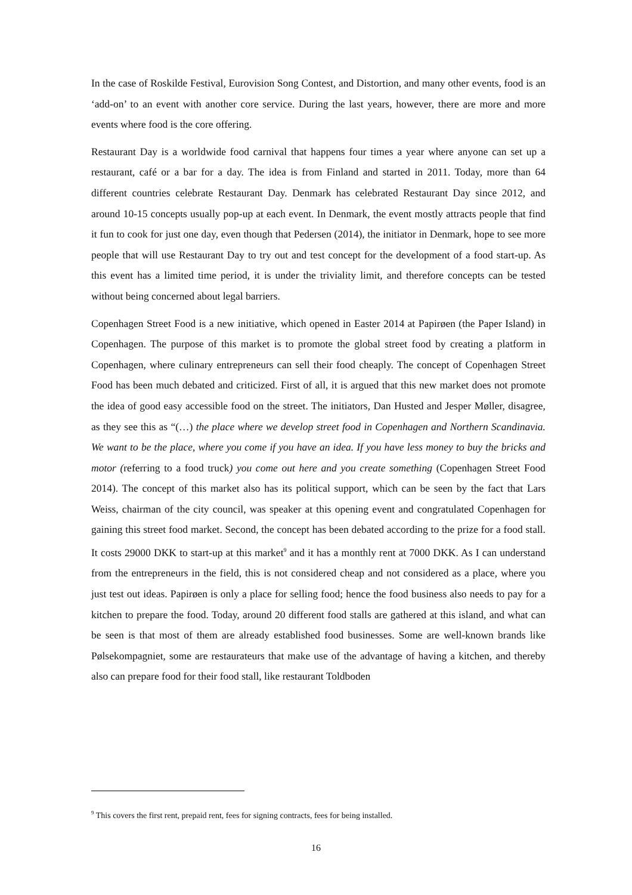In the case of Roskilde Festival, Eurovision Song Contest, and Distortion, and many other events, food is an ‘add-on’ to an event with another core service. During the last years, however, there are more and more events where food is the core offering.
Restaurant Day is a worldwide food carnival that happens four times a year where anyone can set up a restaurant, café or a bar for a day. The idea is from Finland and started in 2011. Today, more than 64 different countries celebrate Restaurant Day. Denmark has celebrated Restaurant Day since 2012, and around 10-15 concepts usually pop-up at each event. In Denmark, the event mostly attracts people that find it fun to cook for just one day, even though that Pedersen (2014), the initiator in Denmark, hope to see more people that will use Restaurant Day to try out and test concept for the development of a food start-up. As this event has a limited time period, it is under the triviality limit, and therefore concepts can be tested without being concerned about legal barriers.
Copenhagen Street Food is a new initiative, which opened in Easter 2014 at Papirøen (the Paper Island) in Copenhagen. The purpose of this market is to promote the global street food by creating a platform in Copenhagen, where culinary entrepreneurs can sell their food cheaply. The concept of Copenhagen Street Food has been much debated and criticized. First of all, it is argued that this new market does not promote the idea of good easy accessible food on the street. The initiators, Dan Husted and Jesper Møller, disagree, as they see this as “(…) the place where we develop street food in Copenhagen and Northern Scandinavia. We want to be the place, where you come if you have an idea. If you have less money to buy the bricks and motor (referring to a food truck) you come out here and you create something (Copenhagen Street Food 2014). The concept of this market also has its political support, which can be seen by the fact that Lars Weiss, chairman of the city council, was speaker at this opening event and congratulated Copenhagen for gaining this street food market. Second, the concept has been debated according to the prize for a food stall. It costs 29000 DKK to start-up at this market<sup>9</sup> and it has a monthly rent at 7000 DKK. As I can understand from the entrepreneurs in the field, this is not considered cheap and not considered as a place, where you just test out ideas. Papirøen is only a place for selling food; hence the food business also needs to pay for a kitchen to prepare the food. Today, around 20 different food stalls are gathered at this island, and what can be seen is that most of them are already established food businesses. Some are well-known brands like Pølsekompagniet, some are restaurateurs that make use of the advantage of having a kitchen, and thereby also can prepare food for their food stall, like restaurant Toldboden
<sup>9</sup> This covers the first rent, prepaid rent, fees for signing contracts, fees for being installed.
16